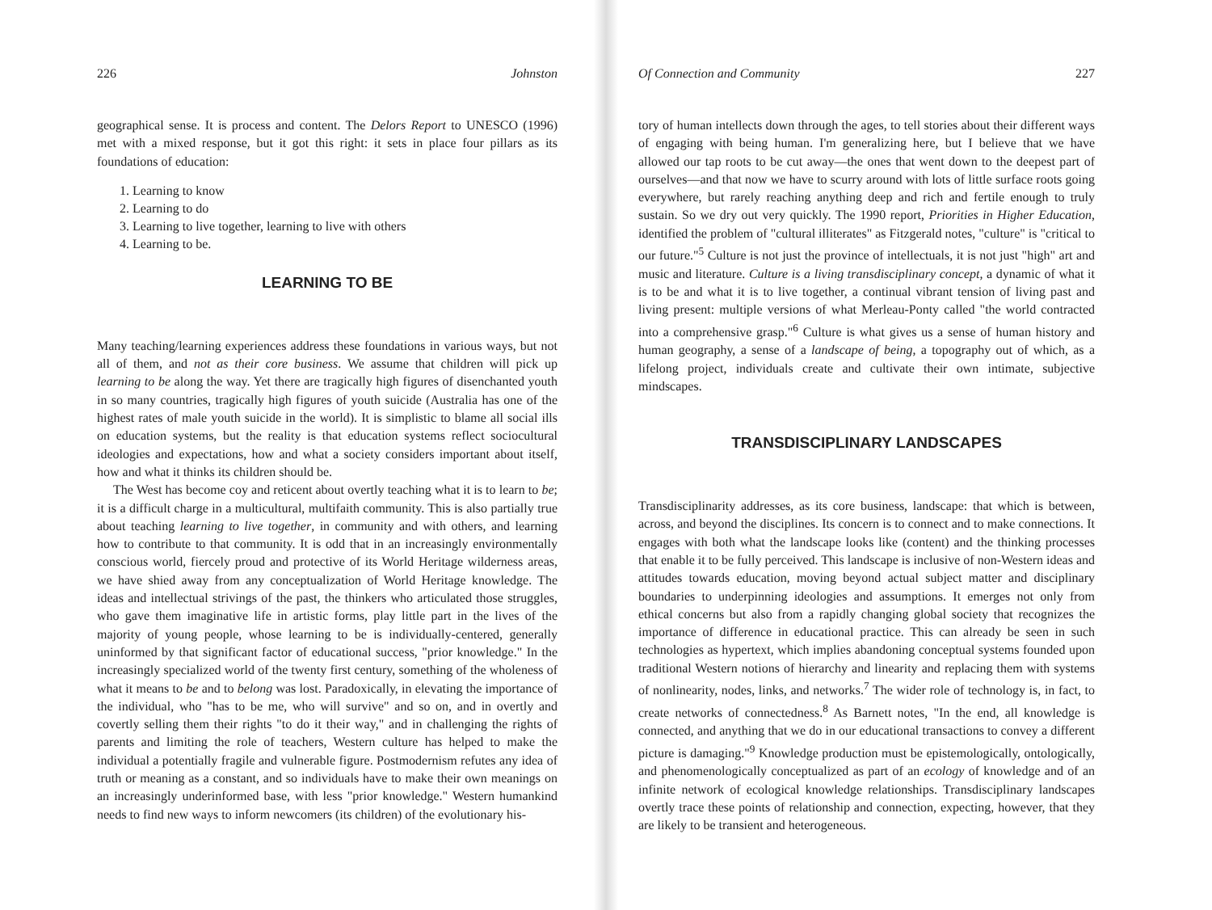226 Johnston
geographical sense. It is process and content. The Delors Report to UNESCO (1996) met with a mixed response, but it got this right: it sets in place four pillars as its foundations of education:
1. Learning to know
2. Learning to do
3. Learning to live together, learning to live with others
4. Learning to be.
LEARNING TO BE
Many teaching/learning experiences address these foundations in various ways, but not all of them, and not as their core business. We assume that children will pick up learning to be along the way. Yet there are tragically high figures of disenchanted youth in so many countries, tragically high figures of youth suicide (Australia has one of the highest rates of male youth suicide in the world). It is simplistic to blame all social ills on education systems, but the reality is that education systems reflect sociocultural ideologies and expectations, how and what a society considers important about itself, how and what it thinks its children should be.
The West has become coy and reticent about overtly teaching what it is to learn to be; it is a difficult charge in a multicultural, multifaith community. This is also partially true about teaching learning to live together, in community and with others, and learning how to contribute to that community. It is odd that in an increasingly environmentally conscious world, fiercely proud and protective of its World Heritage wilderness areas, we have shied away from any conceptualization of World Heritage knowledge. The ideas and intellectual strivings of the past, the thinkers who articulated those struggles, who gave them imaginative life in artistic forms, play little part in the lives of the majority of young people, whose learning to be is individually-centered, generally uninformed by that significant factor of educational success, "prior knowledge." In the increasingly specialized world of the twenty first century, something of the wholeness of what it means to be and to belong was lost. Paradoxically, in elevating the importance of the individual, who "has to be me, who will survive" and so on, and in overtly and covertly selling them their rights "to do it their way," and in challenging the rights of parents and limiting the role of teachers, Western culture has helped to make the individual a potentially fragile and vulnerable figure. Postmodernism refutes any idea of truth or meaning as a constant, and so individuals have to make their own meanings on an increasingly underinformed base, with less "prior knowledge." Western humankind needs to find new ways to inform newcomers (its children) of the evolutionary his-
Of Connection and Community 227
tory of human intellects down through the ages, to tell stories about their different ways of engaging with being human. I'm generalizing here, but I believe that we have allowed our tap roots to be cut away—the ones that went down to the deepest part of ourselves—and that now we have to scurry around with lots of little surface roots going everywhere, but rarely reaching anything deep and rich and fertile enough to truly sustain. So we dry out very quickly. The 1990 report, Priorities in Higher Education, identified the problem of "cultural illiterates" as Fitzgerald notes, "culture" is "critical to our future."<sup>5</sup> Culture is not just the province of intellectuals, it is not just "high" art and music and literature. Culture is a living transdisciplinary concept, a dynamic of what it is to be and what it is to live together, a continual vibrant tension of living past and living present: multiple versions of what Merleau-Ponty called "the world contracted into a comprehensive grasp."<sup>6</sup> Culture is what gives us a sense of human history and human geography, a sense of a landscape of being, a topography out of which, as a lifelong project, individuals create and cultivate their own intimate, subjective mindscapes.
TRANSDISCIPLINARY LANDSCAPES
Transdisciplinarity addresses, as its core business, landscape: that which is between, across, and beyond the disciplines. Its concern is to connect and to make connections. It engages with both what the landscape looks like (content) and the thinking processes that enable it to be fully perceived. This landscape is inclusive of non-Western ideas and attitudes towards education, moving beyond actual subject matter and disciplinary boundaries to underpinning ideologies and assumptions. It emerges not only from ethical concerns but also from a rapidly changing global society that recognizes the importance of difference in educational practice. This can already be seen in such technologies as hypertext, which implies abandoning conceptual systems founded upon traditional Western notions of hierarchy and linearity and replacing them with systems of nonlinearity, nodes, links, and networks.<sup>7</sup> The wider role of technology is, in fact, to create networks of connectedness.<sup>8</sup> As Barnett notes, "In the end, all knowledge is connected, and anything that we do in our educational transactions to convey a different picture is damaging."<sup>9</sup> Knowledge production must be epistemologically, ontologically, and phenomenologically conceptualized as part of an ecology of knowledge and of an infinite network of ecological knowledge relationships. Transdisciplinary landscapes overtly trace these points of relationship and connection, expecting, however, that they are likely to be transient and heterogeneous.